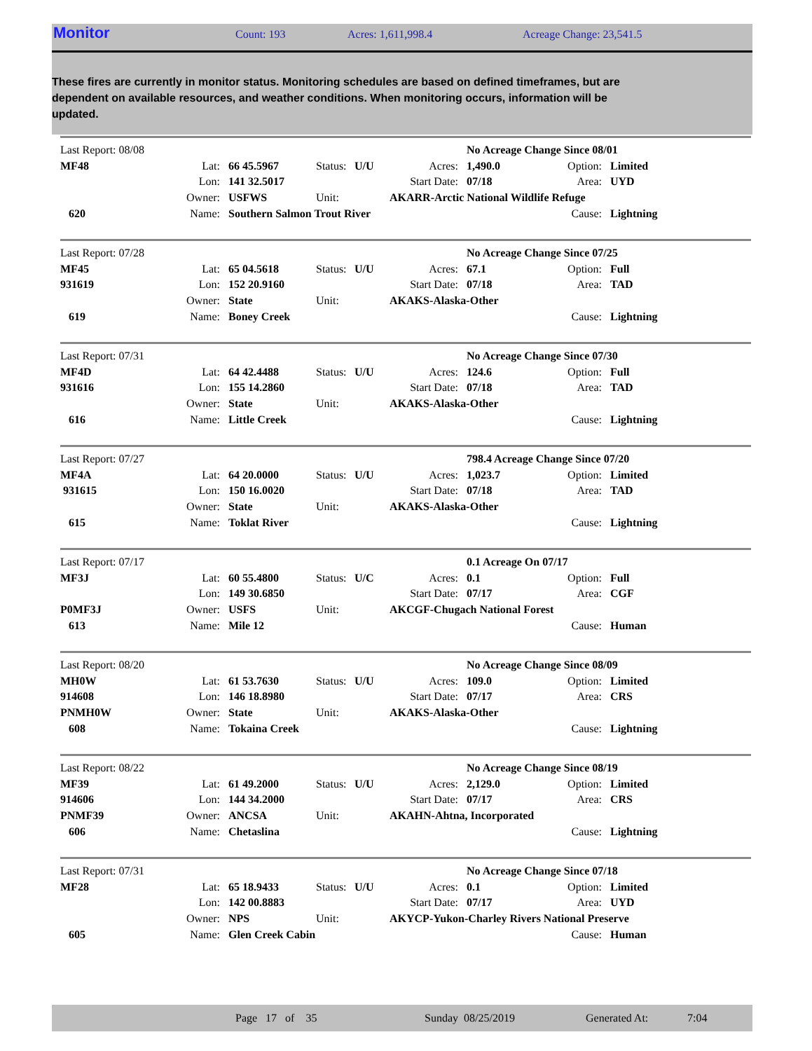Monitor Count: 193 Acres: 1,611,998.4 Acreage Change: 23,541.5
These fires are currently in monitor status. Monitoring schedules are based on defined timeframes, but are dependent on available resources, and weather conditions. When monitoring occurs, information will be updated.
| Last Report: 08/08 | | | | | | No Acreage Change Since 08/01 | | |
| MF48 | Lat: | 66 45.5967 | Status: | U/U | Acres: | 1,490.0 | Option: | Limited |
| | Lon: | 141 32.5017 | | | Start Date: | 07/18 | Area: | UYD |
| | Owner: | USFWS | Unit: | | AKARR-Arctic National Wildlife Refuge | | | |
| 620 | Name: | Southern Salmon Trout River | | | | | Cause: | Lightning |
| Last Report: 07/28 | | | | | | No Acreage Change Since 07/25 | | |
| MF45 | Lat: | 65 04.5618 | Status: | U/U | Acres: | 67.1 | Option: | Full |
| 931619 | Lon: | 152 20.9160 | | | Start Date: | 07/18 | Area: | TAD |
| | Owner: | State | Unit: | | AKAKS-Alaska-Other | | | |
| 619 | Name: | Boney Creek | | | | | Cause: | Lightning |
| Last Report: 07/31 | | | | | | No Acreage Change Since 07/30 | | |
| MF4D | Lat: | 64 42.4488 | Status: | U/U | Acres: | 124.6 | Option: | Full |
| 931616 | Lon: | 155 14.2860 | | | Start Date: | 07/18 | Area: | TAD |
| | Owner: | State | Unit: | | AKAKS-Alaska-Other | | | |
| 616 | Name: | Little Creek | | | | | Cause: | Lightning |
| Last Report: 07/27 | | | | | | 798.4 Acreage Change Since 07/20 | | |
| MF4A | Lat: | 64 20.0000 | Status: | U/U | Acres: | 1,023.7 | Option: | Limited |
| 931615 | Lon: | 150 16.0020 | | | Start Date: | 07/18 | Area: | TAD |
| | Owner: | State | Unit: | | AKAKS-Alaska-Other | | | |
| 615 | Name: | Toklat River | | | | | Cause: | Lightning |
| Last Report: 07/17 | | | | | | 0.1 Acreage On 07/17 | | |
| MF3J | Lat: | 60 55.4800 | Status: | U/C | Acres: | 0.1 | Option: | Full |
| | Lon: | 149 30.6850 | | | Start Date: | 07/17 | Area: | CGF |
| P0MF3J | Owner: | USFS | Unit: | | AKCGF-Chugach National Forest | | | |
| 613 | Name: | Mile 12 | | | | | Cause: | Human |
| Last Report: 08/20 | | | | | | No Acreage Change Since 08/09 | | |
| MH0W | Lat: | 61 53.7630 | Status: | U/U | Acres: | 109.0 | Option: | Limited |
| 914608 | Lon: | 146 18.8980 | | | Start Date: | 07/17 | Area: | CRS |
| PNMH0W | Owner: | State | Unit: | | AKAKS-Alaska-Other | | | |
| 608 | Name: | Tokaina Creek | | | | | Cause: | Lightning |
| Last Report: 08/22 | | | | | | No Acreage Change Since 08/19 | | |
| MF39 | Lat: | 61 49.2000 | Status: | U/U | Acres: | 2,129.0 | Option: | Limited |
| 914606 | Lon: | 144 34.2000 | | | Start Date: | 07/17 | Area: | CRS |
| PNMF39 | Owner: | ANCSA | Unit: | | AKAHN-Ahtna, Incorporated | | | |
| 606 | Name: | Chetaslina | | | | | Cause: | Lightning |
| Last Report: 07/31 | | | | | | No Acreage Change Since 07/18 | | |
| MF28 | Lat: | 65 18.9433 | Status: | U/U | Acres: | 0.1 | Option: | Limited |
| | Lon: | 142 00.8883 | | | Start Date: | 07/17 | Area: | UYD |
| | Owner: | NPS | Unit: | | AKYCP-Yukon-Charley Rivers National Preserve | | | |
| 605 | Name: | Glen Creek Cabin | | | | | Cause: | Human |
Page 17 of 35 Sunday 08/25/2019 Generated At: 7:04